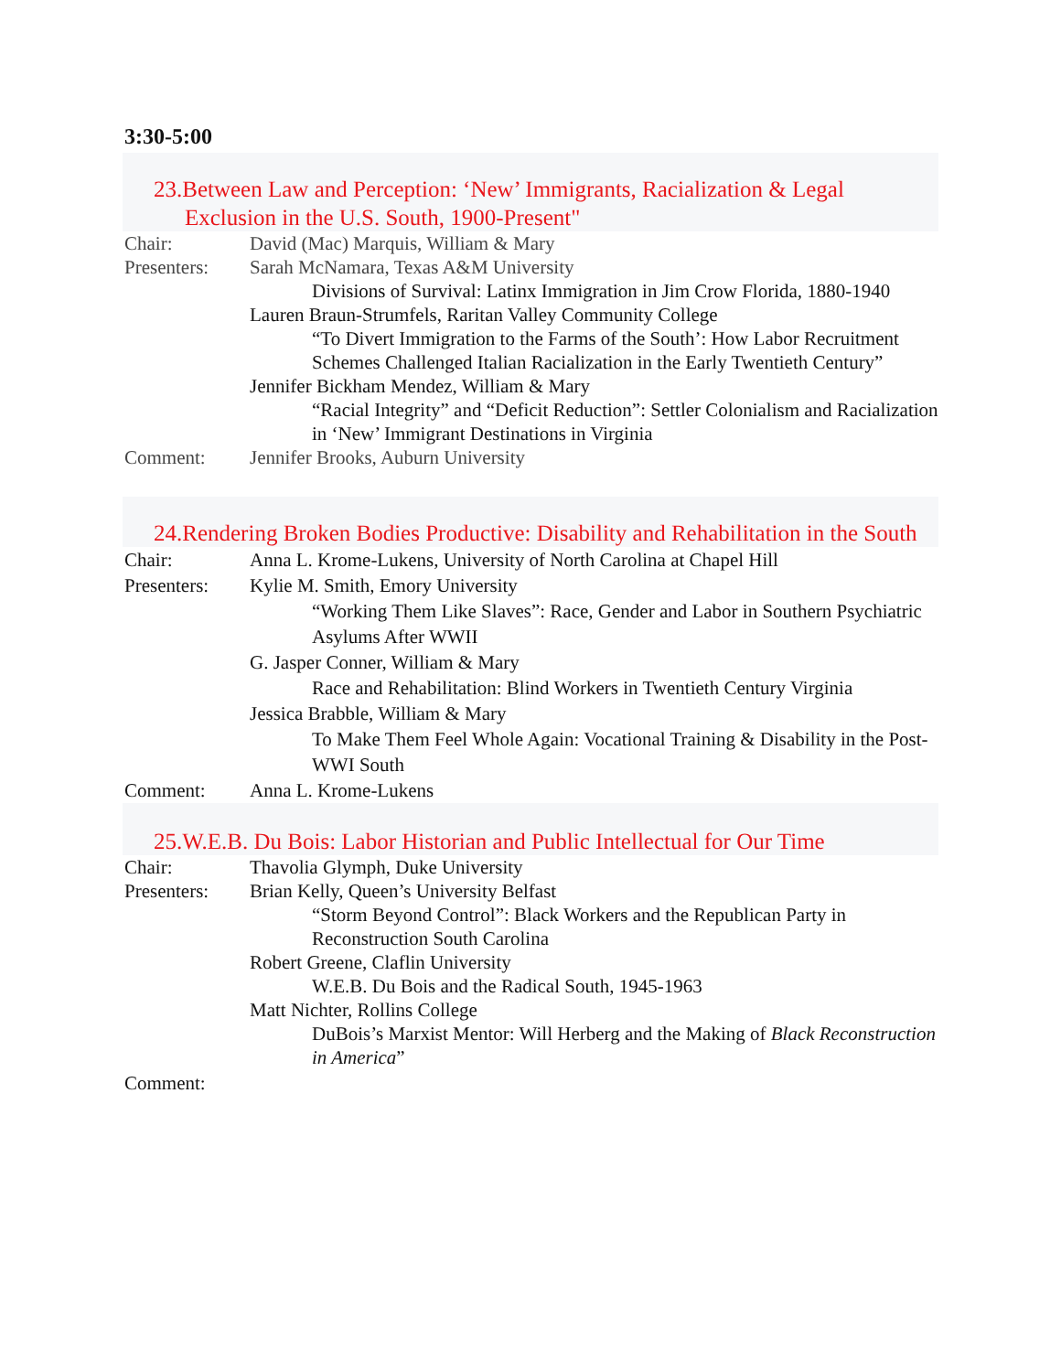3:30-5:00
23.Between Law and Perception: ‘New’ Immigrants, Racialization & Legal Exclusion in the U.S. South, 1900-Present"
Chair: David (Mac) Marquis, William & Mary
Presenters:
Sarah McNamara, Texas A&M University
Divisions of Survival: Latinx Immigration in Jim Crow Florida, 1880-1940
Lauren Braun-Strumfels, Raritan Valley Community College
“To Divert Immigration to the Farms of the South’: How Labor Recruitment Schemes Challenged Italian Racialization in the Early Twentieth Century”
Jennifer Bickham Mendez, William & Mary
“Racial Integrity” and “Deficit Reduction”: Settler Colonialism and Racialization in ‘New’ Immigrant Destinations in Virginia
Comment: Jennifer Brooks, Auburn University
24.Rendering Broken Bodies Productive: Disability and Rehabilitation in the South
Chair: Anna L. Krome-Lukens, University of North Carolina at Chapel Hill
Presenters:
Kylie M. Smith, Emory University
“Working Them Like Slaves”: Race, Gender and Labor in Southern Psychiatric Asylums After WWII
G. Jasper Conner, William & Mary
Race and Rehabilitation: Blind Workers in Twentieth Century Virginia
Jessica Brabble, William & Mary
To Make Them Feel Whole Again: Vocational Training & Disability in the Post-WWI South
Comment: Anna L. Krome-Lukens
25.W.E.B. Du Bois: Labor Historian and Public Intellectual for Our Time
Chair: Thavolia Glymph, Duke University
Presenters:
Brian Kelly, Queen’s University Belfast
“Storm Beyond Control”: Black Workers and the Republican Party in Reconstruction South Carolina
Robert Greene, Claflin University
W.E.B. Du Bois and the Radical South, 1945-1963
Matt Nichter, Rollins College
DuBois’s Marxist Mentor: Will Herberg and the Making of Black Reconstruction in America”
Comment: